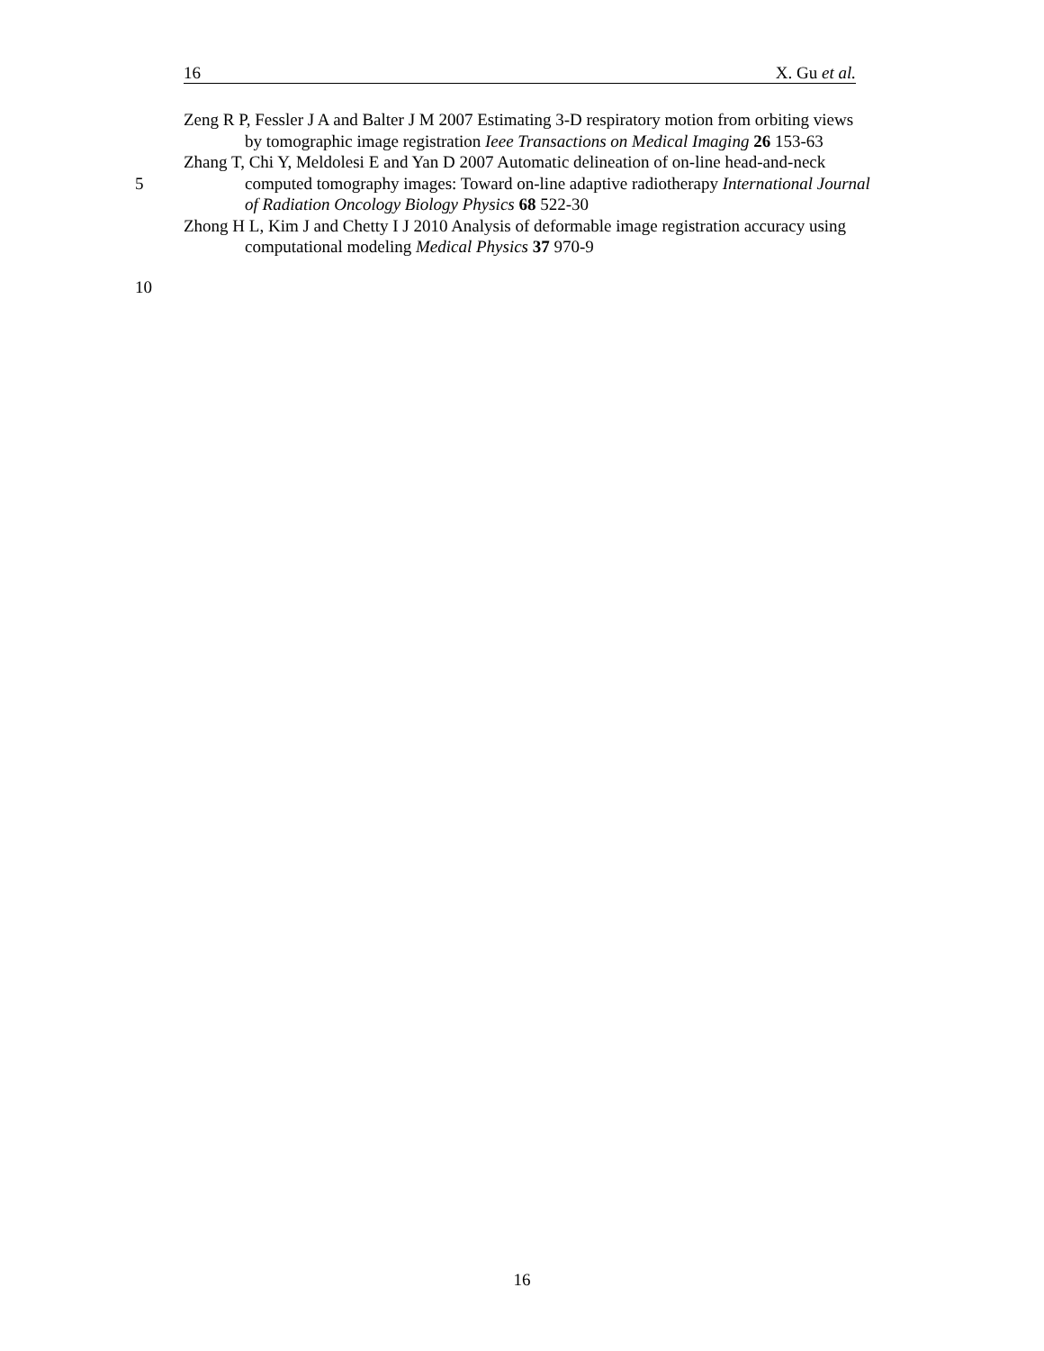16 X. Gu et al.
Zeng R P, Fessler J A and Balter J M 2007 Estimating 3-D respiratory motion from orbiting views by tomographic image registration Ieee Transactions on Medical Imaging 26 153-63
5 Zhang T, Chi Y, Meldolesi E and Yan D 2007 Automatic delineation of on-line head-and-neck computed tomography images: Toward on-line adaptive radiotherapy International Journal of Radiation Oncology Biology Physics 68 522-30
Zhong H L, Kim J and Chetty I J 2010 Analysis of deformable image registration accuracy using computational modeling Medical Physics 37 970-9
10
16